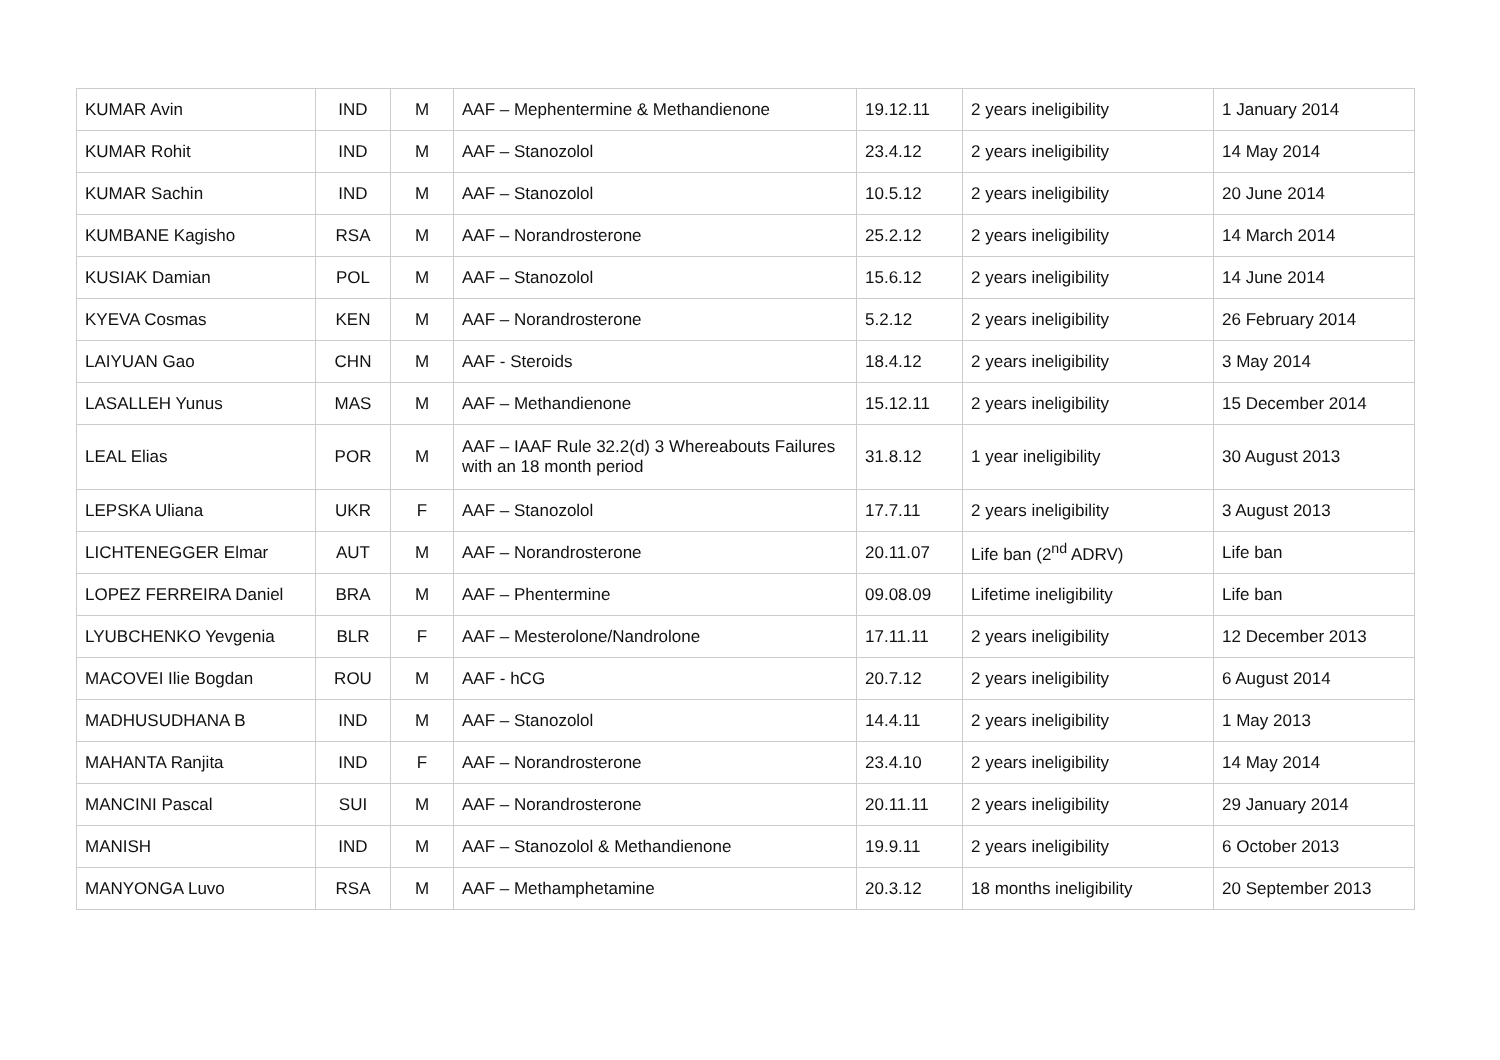| KUMAR Avin | IND | M | AAF – Mephentermine & Methandienone | 19.12.11 | 2 years ineligibility | 1 January 2014 |
| KUMAR Rohit | IND | M | AAF – Stanozolol | 23.4.12 | 2 years ineligibility | 14 May 2014 |
| KUMAR Sachin | IND | M | AAF – Stanozolol | 10.5.12 | 2 years ineligibility | 20 June 2014 |
| KUMBANE Kagisho | RSA | M | AAF – Norandrosterone | 25.2.12 | 2 years ineligibility | 14 March 2014 |
| KUSIAK Damian | POL | M | AAF – Stanozolol | 15.6.12 | 2 years ineligibility | 14 June 2014 |
| KYEVA Cosmas | KEN | M | AAF – Norandrosterone | 5.2.12 | 2 years ineligibility | 26 February 2014 |
| LAIYUAN Gao | CHN | M | AAF - Steroids | 18.4.12 | 2 years ineligibility | 3 May 2014 |
| LASALLEH Yunus | MAS | M | AAF – Methandienone | 15.12.11 | 2 years ineligibility | 15 December 2014 |
| LEAL Elias | POR | M | AAF – IAAF Rule 32.2(d) 3 Whereabouts Failures with an 18 month period | 31.8.12 | 1 year ineligibility | 30 August 2013 |
| LEPSKA Uliana | UKR | F | AAF – Stanozolol | 17.7.11 | 2 years ineligibility | 3 August 2013 |
| LICHTENEGGER Elmar | AUT | M | AAF – Norandrosterone | 20.11.07 | Life ban (2<sup>nd</sup> ADRV) | Life ban |
| LOPEZ FERREIRA Daniel | BRA | M | AAF – Phentermine | 09.08.09 | Lifetime ineligibility | Life ban |
| LYUBCHENKO Yevgenia | BLR | F | AAF – Mesterolone/Nandrolone | 17.11.11 | 2 years ineligibility | 12 December 2013 |
| MACOVEI Ilie Bogdan | ROU | M | AAF - hCG | 20.7.12 | 2 years ineligibility | 6 August 2014 |
| MADHUSUDHANA B | IND | M | AAF – Stanozolol | 14.4.11 | 2 years ineligibility | 1 May 2013 |
| MAHANTA Ranjita | IND | F | AAF – Norandrosterone | 23.4.10 | 2 years ineligibility | 14 May 2014 |
| MANCINI Pascal | SUI | M | AAF – Norandrosterone | 20.11.11 | 2 years ineligibility | 29 January 2014 |
| MANISH | IND | M | AAF – Stanozolol & Methandienone | 19.9.11 | 2 years ineligibility | 6 October 2013 |
| MANYONGA Luvo | RSA | M | AAF – Methamphetamine | 20.3.12 | 18 months ineligibility | 20 September 2013 |